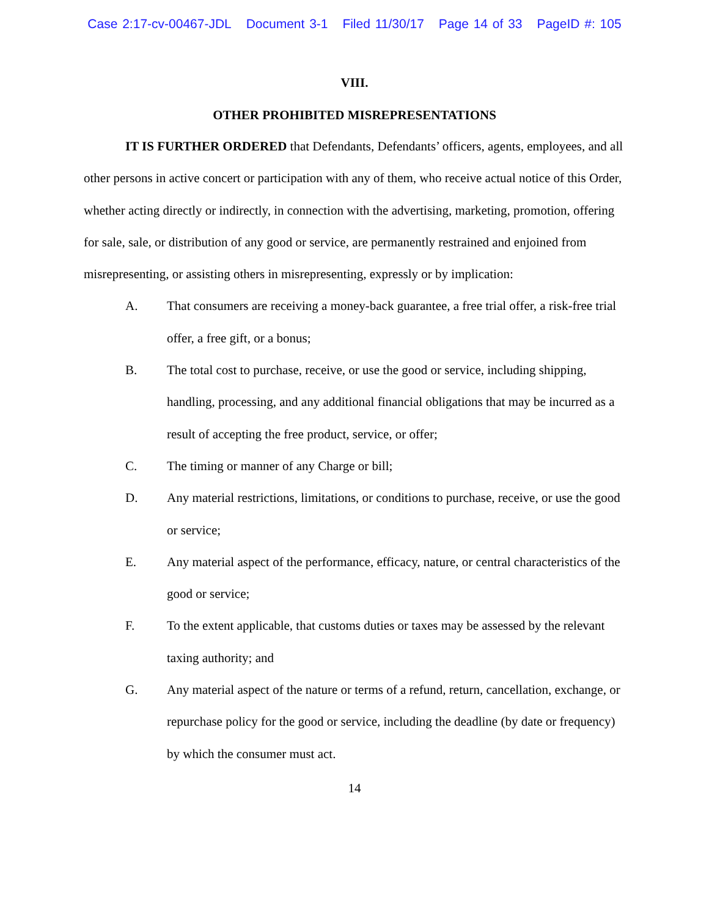Case 2:17-cv-00467-JDL Document 3-1 Filed 11/30/17 Page 14 of 33 PageID #: 105
VIII.
OTHER PROHIBITED MISREPRESENTATIONS
IT IS FURTHER ORDERED that Defendants, Defendants’ officers, agents, employees, and all other persons in active concert or participation with any of them, who receive actual notice of this Order, whether acting directly or indirectly, in connection with the advertising, marketing, promotion, offering for sale, sale, or distribution of any good or service, are permanently restrained and enjoined from misrepresenting, or assisting others in misrepresenting, expressly or by implication:
A. That consumers are receiving a money-back guarantee, a free trial offer, a risk-free trial offer, a free gift, or a bonus;
B. The total cost to purchase, receive, or use the good or service, including shipping, handling, processing, and any additional financial obligations that may be incurred as a result of accepting the free product, service, or offer;
C. The timing or manner of any Charge or bill;
D. Any material restrictions, limitations, or conditions to purchase, receive, or use the good or service;
E. Any material aspect of the performance, efficacy, nature, or central characteristics of the good or service;
F. To the extent applicable, that customs duties or taxes may be assessed by the relevant taxing authority; and
G. Any material aspect of the nature or terms of a refund, return, cancellation, exchange, or repurchase policy for the good or service, including the deadline (by date or frequency) by which the consumer must act.
14